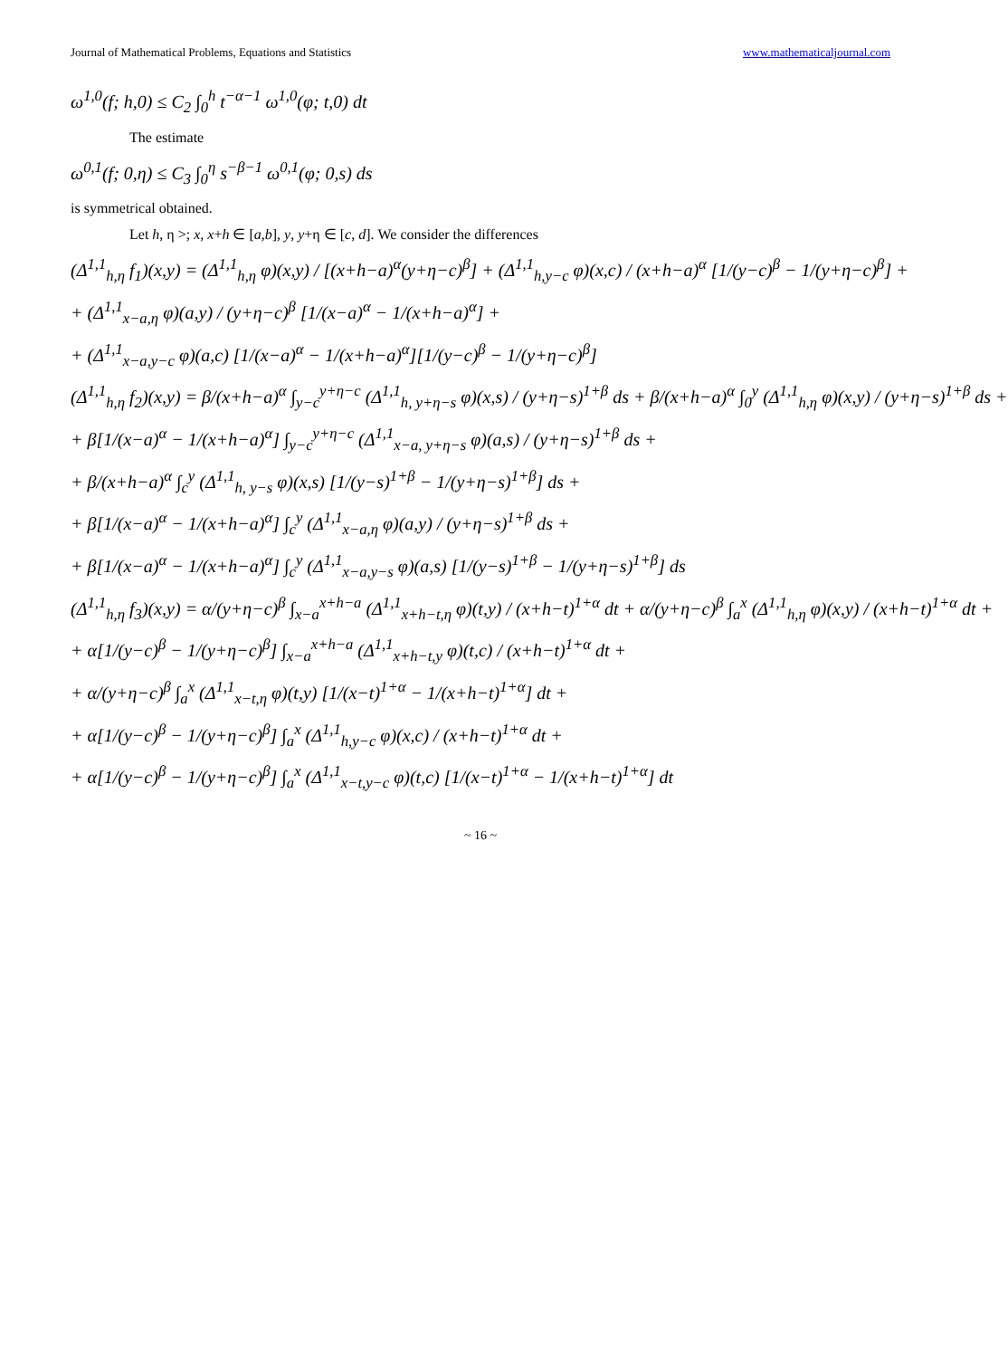Journal of Mathematical Problems, Equations and Statistics www.mathematicaljournal.com
ω<sup>1,0</sup>(f; h,0) ≤ C<sub>2</sub> ∫<sub>0</sub><sup>h</sup> t<sup>−α−1</sup> ω<sup>1,0</sup>(φ; t,0) dt
The estimate
ω<sup>0,1</sup>(f; 0,η) ≤ C<sub>3</sub> ∫<sub>0</sub><sup>η</sup> s<sup>−β−1</sup> ω<sup>0,1</sup>(φ; 0,s) ds
is symmetrical obtained.
Let h, η >; x, x+h ∈ [a,b], y, y+η ∈ [c, d]. We consider the differences
(Δ<sup>1,1</sup><sub>h,η</sub> f<sub>1</sub>)(x,y) = (Δ<sup>1,1</sup><sub>h,η</sub> φ)(x,y) / [(x+h−a)<sup>α</sup>(y+η−c)<sup>β</sup>] + (Δ<sup>1,1</sup><sub>h,y−c</sub> φ)(x,c) / (x+h−a)<sup>α</sup> [1/(y−c)<sup>β</sup> − 1/(y+η−c)<sup>β</sup>] +
+ (Δ<sup>1,1</sup><sub>x−a,η</sub> φ)(a,y) / (y+η−c)<sup>β</sup> [1/(x−a)<sup>α</sup> − 1/(x+h−a)<sup>α</sup>] +
+ (Δ<sup>1,1</sup><sub>x−a,y−c</sub> φ)(a,c) [1/(x−a)<sup>α</sup> − 1/(x+h−a)<sup>α</sup>][1/(y−c)<sup>β</sup> − 1/(y+η−c)<sup>β</sup>]
(Δ<sup>1,1</sup><sub>h,η</sub> f<sub>2</sub>)(x,y) = β/(x+h−a)<sup>α</sup> ∫<sub>y−c</sub><sup>y+η−c</sup> (Δ<sup>1,1</sup><sub>h, y+η−s</sub> φ)(x,s) / (y+η−s)<sup>1+β</sup> ds + β/(x+h−a)<sup>α</sup> ∫<sub>0</sub><sup>y</sup> (Δ<sup>1,1</sup><sub>h,η</sub> φ)(x,y) / (y+η−s)<sup>1+β</sup> ds +
+ β[1/(x−a)<sup>α</sup> − 1/(x+h−a)<sup>α</sup>] ∫<sub>y−c</sub><sup>y+η−c</sup> (Δ<sup>1,1</sup><sub>x−a, y+η−s</sub> φ)(a,s) / (y+η−s)<sup>1+β</sup> ds +
+ β/(x+h−a)<sup>α</sup> ∫<sub>c</sub><sup>y</sup> (Δ<sup>1,1</sup><sub>h, y−s</sub> φ)(x,s) [1/(y−s)<sup>1+β</sup> − 1/(y+η−s)<sup>1+β</sup>] ds +
+ β[1/(x−a)<sup>α</sup> − 1/(x+h−a)<sup>α</sup>] ∫<sub>c</sub><sup>y</sup> (Δ<sup>1,1</sup><sub>x−a,η</sub> φ)(a,y) / (y+η−s)<sup>1+β</sup> ds +
+ β[1/(x−a)<sup>α</sup> − 1/(x+h−a)<sup>α</sup>] ∫<sub>c</sub><sup>y</sup> (Δ<sup>1,1</sup><sub>x−a,y−s</sub> φ)(a,s) [1/(y−s)<sup>1+β</sup> − 1/(y+η−s)<sup>1+β</sup>] ds
(Δ<sup>1,1</sup><sub>h,η</sub> f<sub>3</sub>)(x,y) = α/(y+η−c)<sup>β</sup> ∫<sub>x−a</sub><sup>x+h−a</sup> (Δ<sup>1,1</sup><sub>x+h−t,η</sub> φ)(t,y) / (x+h−t)<sup>1+α</sup> dt + α/(y+η−c)<sup>β</sup> ∫<sub>a</sub><sup>x</sup> (Δ<sup>1,1</sup><sub>h,η</sub> φ)(x,y) / (x+h−t)<sup>1+α</sup> dt +
+ α[1/(y−c)<sup>β</sup> − 1/(y+η−c)<sup>β</sup>] ∫<sub>x−a</sub><sup>x+h−a</sup> (Δ<sup>1,1</sup><sub>x+h−t,y</sub> φ)(t,c) / (x+h−t)<sup>1+α</sup> dt +
+ α/(y+η−c)<sup>β</sup> ∫<sub>a</sub><sup>x</sup> (Δ<sup>1,1</sup><sub>x−t,η</sub> φ)(t,y) [1/(x−t)<sup>1+α</sup> − 1/(x+h−t)<sup>1+α</sup>] dt +
+ α[1/(y−c)<sup>β</sup> − 1/(y+η−c)<sup>β</sup>] ∫<sub>a</sub><sup>x</sup> (Δ<sup>1,1</sup><sub>h,y−c</sub> φ)(x,c) / (x+h−t)<sup>1+α</sup> dt +
+ α[1/(y−c)<sup>β</sup> − 1/(y+η−c)<sup>β</sup>] ∫<sub>a</sub><sup>x</sup> (Δ<sup>1,1</sup><sub>x−t,y−c</sub> φ)(t,c) [1/(x−t)<sup>1+α</sup> − 1/(x+h−t)<sup>1+α</sup>] dt
~ 16 ~